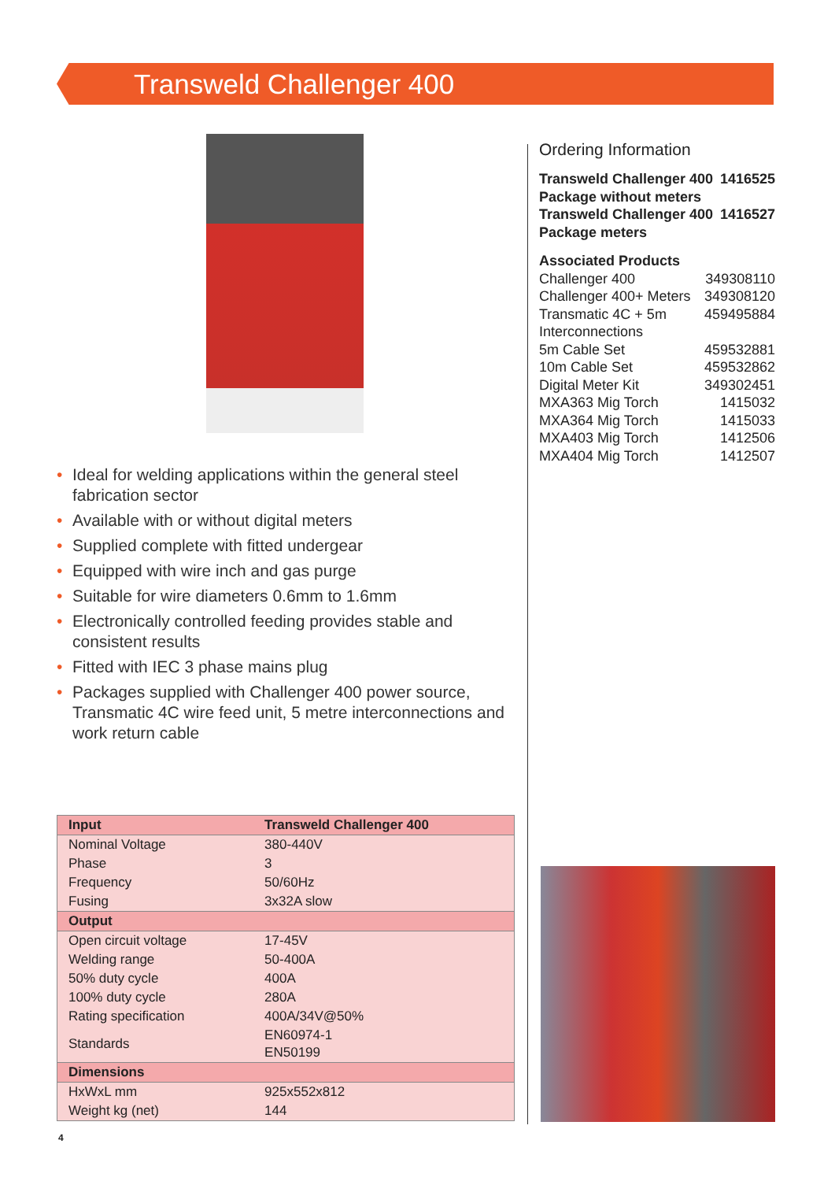Transweld Challenger 400
• Ideal for welding applications within the general steel fabrication sector
• Available with or without digital meters
• Supplied complete with fitted undergear
• Equipped with wire inch and gas purge
• Suitable for wire diameters 0.6mm to 1.6mm
• Electronically controlled feeding provides stable and consistent results
• Fitted with IEC 3 phase mains plug
• Packages supplied with Challenger 400 power source, Transmatic 4C wire feed unit, 5 metre interconnections and work return cable
| Input | Transweld Challenger 400 |
| --- | --- |
| Nominal Voltage | 380-440V |
| Phase | 3 |
| Frequency | 50/60Hz |
| Fusing | 3x32A slow |
| Output | |
| Open circuit voltage | 17-45V |
| Welding range | 50-400A |
| 50% duty cycle | 400A |
| 100% duty cycle | 280A |
| Rating specification | 400A/34V@50% |
| Standards | EN60974-1 EN50199 |
| Dimensions | |
| HxWxL mm | 925x552x812 |
| Weight kg (net) | 144 |
Ordering Information
Transweld Challenger 400 1416525
Package without meters
Transweld Challenger 400 1416527
Package meters
Associated Products
Challenger 400 349308110
Challenger 400+ Meters 349308120
Transmatic 4C + 5m 459495884
Interconnections
5m Cable Set 459532881
10m Cable Set 459532862
Digital Meter Kit 349302451
MXA363 Mig Torch 1415032
MXA364 Mig Torch 1415033
MXA403 Mig Torch 1412506
MXA404 Mig Torch 1412507
4